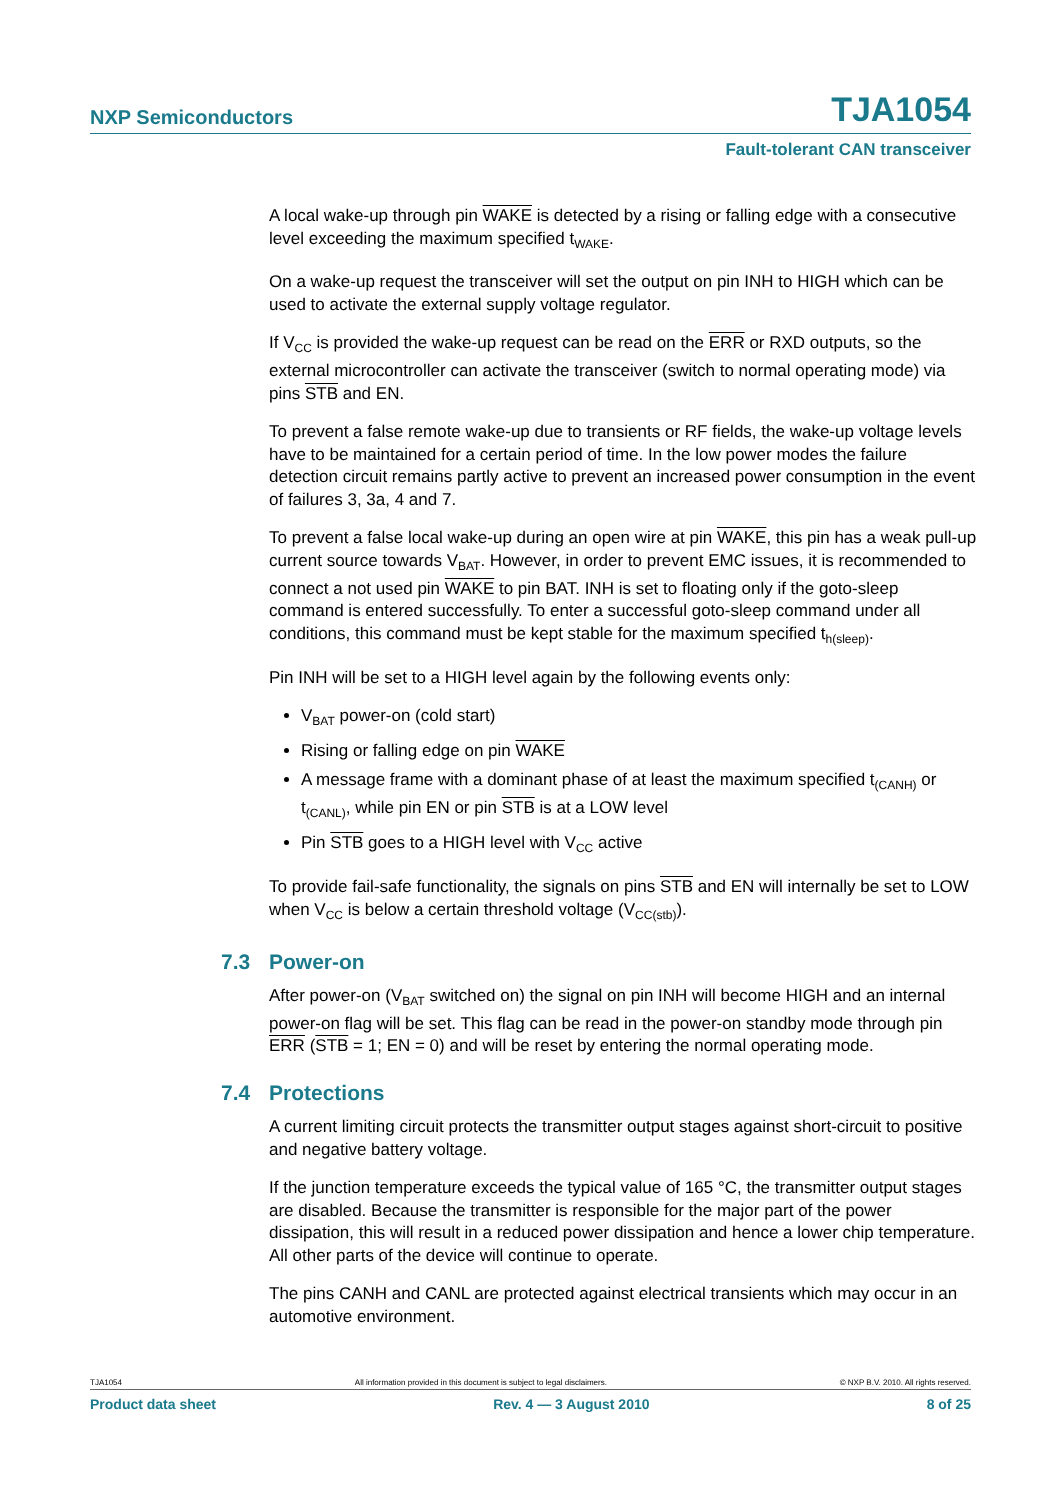NXP Semiconductors TJA1054
Fault-tolerant CAN transceiver
A local wake-up through pin WAKE is detected by a rising or falling edge with a consecutive level exceeding the maximum specified t<sub>WAKE</sub>.
On a wake-up request the transceiver will set the output on pin INH to HIGH which can be used to activate the external supply voltage regulator.
If V<sub>CC</sub> is provided the wake-up request can be read on the ERR or RXD outputs, so the external microcontroller can activate the transceiver (switch to normal operating mode) via pins STB and EN.
To prevent a false remote wake-up due to transients or RF fields, the wake-up voltage levels have to be maintained for a certain period of time. In the low power modes the failure detection circuit remains partly active to prevent an increased power consumption in the event of failures 3, 3a, 4 and 7.
To prevent a false local wake-up during an open wire at pin WAKE, this pin has a weak pull-up current source towards V<sub>BAT</sub>. However, in order to prevent EMC issues, it is recommended to connect a not used pin WAKE to pin BAT. INH is set to floating only if the goto-sleep command is entered successfully. To enter a successful goto-sleep command under all conditions, this command must be kept stable for the maximum specified t<sub>h(sleep)</sub>.
Pin INH will be set to a HIGH level again by the following events only:
V<sub>BAT</sub> power-on (cold start)
Rising or falling edge on pin WAKE
A message frame with a dominant phase of at least the maximum specified t<sub>(CANH)</sub> or t<sub>(CANL)</sub>, while pin EN or pin STB is at a LOW level
Pin STB goes to a HIGH level with V<sub>CC</sub> active
To provide fail-safe functionality, the signals on pins STB and EN will internally be set to LOW when V<sub>CC</sub> is below a certain threshold voltage (V<sub>CC(stb)</sub>).
7.3 Power-on
After power-on (V<sub>BAT</sub> switched on) the signal on pin INH will become HIGH and an internal power-on flag will be set. This flag can be read in the power-on standby mode through pin ERR (STB = 1; EN = 0) and will be reset by entering the normal operating mode.
7.4 Protections
A current limiting circuit protects the transmitter output stages against short-circuit to positive and negative battery voltage.
If the junction temperature exceeds the typical value of 165 °C, the transmitter output stages are disabled. Because the transmitter is responsible for the major part of the power dissipation, this will result in a reduced power dissipation and hence a lower chip temperature. All other parts of the device will continue to operate.
The pins CANH and CANL are protected against electrical transients which may occur in an automotive environment.
TJA1054 All information provided in this document is subject to legal disclaimers. © NXP B.V. 2010. All rights reserved.
Product data sheet Rev. 4 — 3 August 2010 8 of 25